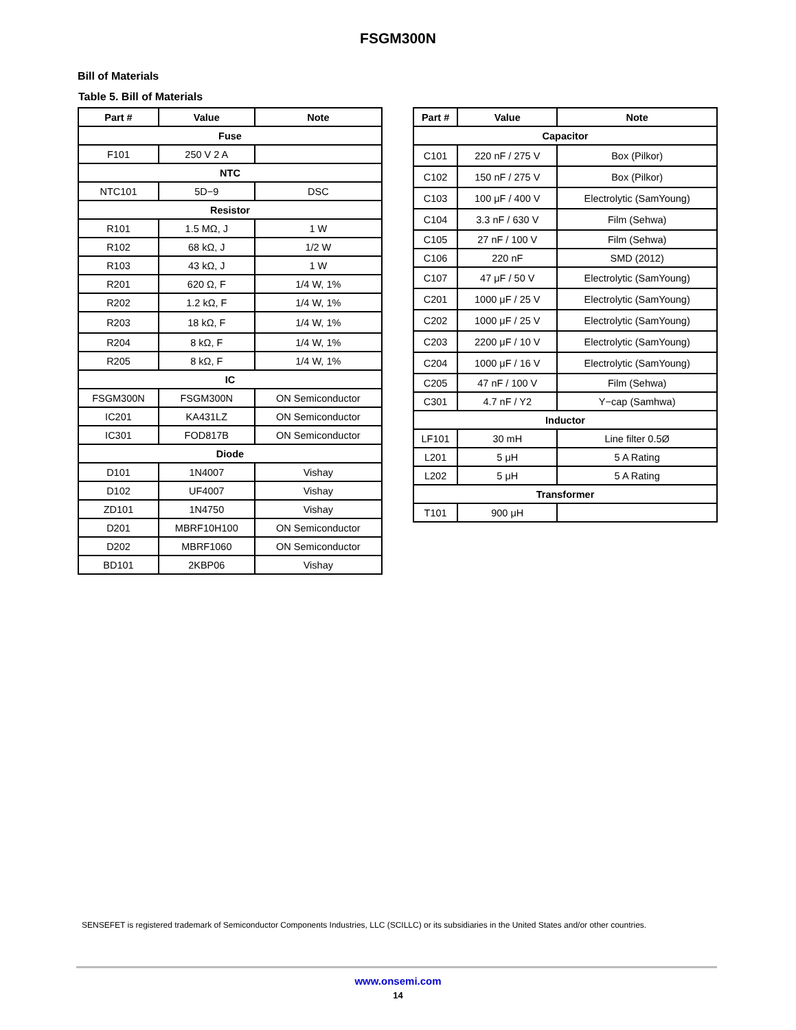FSGM300N
Bill of Materials
Table 5. Bill of Materials
| Part # | Value | Note |
| --- | --- | --- |
| Fuse | | |
| F101 | 250 V 2 A | |
| NTC | | |
| NTC101 | 5D−9 | DSC |
| Resistor | | |
| R101 | 1.5 MΩ, J | 1 W |
| R102 | 68 kΩ, J | 1/2 W |
| R103 | 43 kΩ, J | 1 W |
| R201 | 620 Ω, F | 1/4 W, 1% |
| R202 | 1.2 kΩ, F | 1/4 W, 1% |
| R203 | 18 kΩ, F | 1/4 W, 1% |
| R204 | 8 kΩ, F | 1/4 W, 1% |
| R205 | 8 kΩ, F | 1/4 W, 1% |
| IC | | |
| FSGM300N | FSGM300N | ON Semiconductor |
| IC201 | KA431LZ | ON Semiconductor |
| IC301 | FOD817B | ON Semiconductor |
| Diode | | |
| D101 | 1N4007 | Vishay |
| D102 | UF4007 | Vishay |
| ZD101 | 1N4750 | Vishay |
| D201 | MBRF10H100 | ON Semiconductor |
| D202 | MBRF1060 | ON Semiconductor |
| BD101 | 2KBP06 | Vishay |
| Part # | Value | Note |
| --- | --- | --- |
| Capacitor | | |
| C101 | 220 nF / 275 V | Box (Pilkor) |
| C102 | 150 nF / 275 V | Box (Pilkor) |
| C103 | 100 μF / 400 V | Electrolytic (SamYoung) |
| C104 | 3.3 nF / 630 V | Film (Sehwa) |
| C105 | 27 nF / 100 V | Film (Sehwa) |
| C106 | 220 nF | SMD (2012) |
| C107 | 47 μF / 50 V | Electrolytic (SamYoung) |
| C201 | 1000 μF / 25 V | Electrolytic (SamYoung) |
| C202 | 1000 μF / 25 V | Electrolytic (SamYoung) |
| C203 | 2200 μF / 10 V | Electrolytic (SamYoung) |
| C204 | 1000 μF / 16 V | Electrolytic (SamYoung) |
| C205 | 47 nF / 100 V | Film (Sehwa) |
| C301 | 4.7 nF / Y2 | Y−cap (Samhwa) |
| Inductor | | |
| LF101 | 30 mH | Line filter 0.5Ø |
| L201 | 5 μH | 5 A Rating |
| L202 | 5 μH | 5 A Rating |
| Transformer | | |
| T101 | 900 μH | |
SENSEFET is registered trademark of Semiconductor Components Industries, LLC (SCILLC) or its subsidiaries in the United States and/or other countries.
www.onsemi.com
14